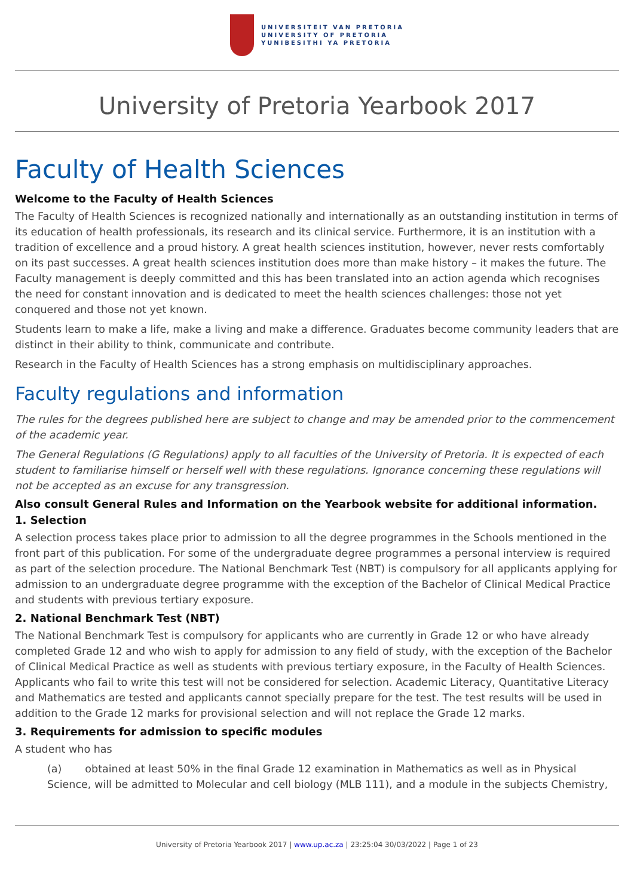UNIVERSITEIT VAN PRETORIA
UNIVERSITY OF PRETORIA
YUNIBESITHI YA PRETORIA
University of Pretoria Yearbook 2017
Faculty of Health Sciences
Welcome to the Faculty of Health Sciences
The Faculty of Health Sciences is recognized nationally and internationally as an outstanding institution in terms of its education of health professionals, its research and its clinical service. Furthermore, it is an institution with a tradition of excellence and a proud history. A great health sciences institution, however, never rests comfortably on its past successes. A great health sciences institution does more than make history – it makes the future. The Faculty management is deeply committed and this has been translated into an action agenda which recognises the need for constant innovation and is dedicated to meet the health sciences challenges: those not yet conquered and those not yet known.
Students learn to make a life, make a living and make a difference. Graduates become community leaders that are distinct in their ability to think, communicate and contribute.
Research in the Faculty of Health Sciences has a strong emphasis on multidisciplinary approaches.
Faculty regulations and information
The rules for the degrees published here are subject to change and may be amended prior to the commencement of the academic year.
The General Regulations (G Regulations) apply to all faculties of the University of Pretoria. It is expected of each student to familiarise himself or herself well with these regulations. Ignorance concerning these regulations will not be accepted as an excuse for any transgression.
Also consult General Rules and Information on the Yearbook website for additional information.
1. Selection
A selection process takes place prior to admission to all the degree programmes in the Schools mentioned in the front part of this publication. For some of the undergraduate degree programmes a personal interview is required as part of the selection procedure. The National Benchmark Test (NBT) is compulsory for all applicants applying for admission to an undergraduate degree programme with the exception of the Bachelor of Clinical Medical Practice and students with previous tertiary exposure.
2. National Benchmark Test (NBT)
The National Benchmark Test is compulsory for applicants who are currently in Grade 12 or who have already completed Grade 12 and who wish to apply for admission to any field of study, with the exception of the Bachelor of Clinical Medical Practice as well as students with previous tertiary exposure, in the Faculty of Health Sciences. Applicants who fail to write this test will not be considered for selection. Academic Literacy, Quantitative Literacy and Mathematics are tested and applicants cannot specially prepare for the test. The test results will be used in addition to the Grade 12 marks for provisional selection and will not replace the Grade 12 marks.
3. Requirements for admission to specific modules
A student who has
(a) obtained at least 50% in the final Grade 12 examination in Mathematics as well as in Physical Science, will be admitted to Molecular and cell biology (MLB 111), and a module in the subjects Chemistry,
University of Pretoria Yearbook 2017 | www.up.ac.za | 23:25:04 30/03/2022 | Page 1 of 23